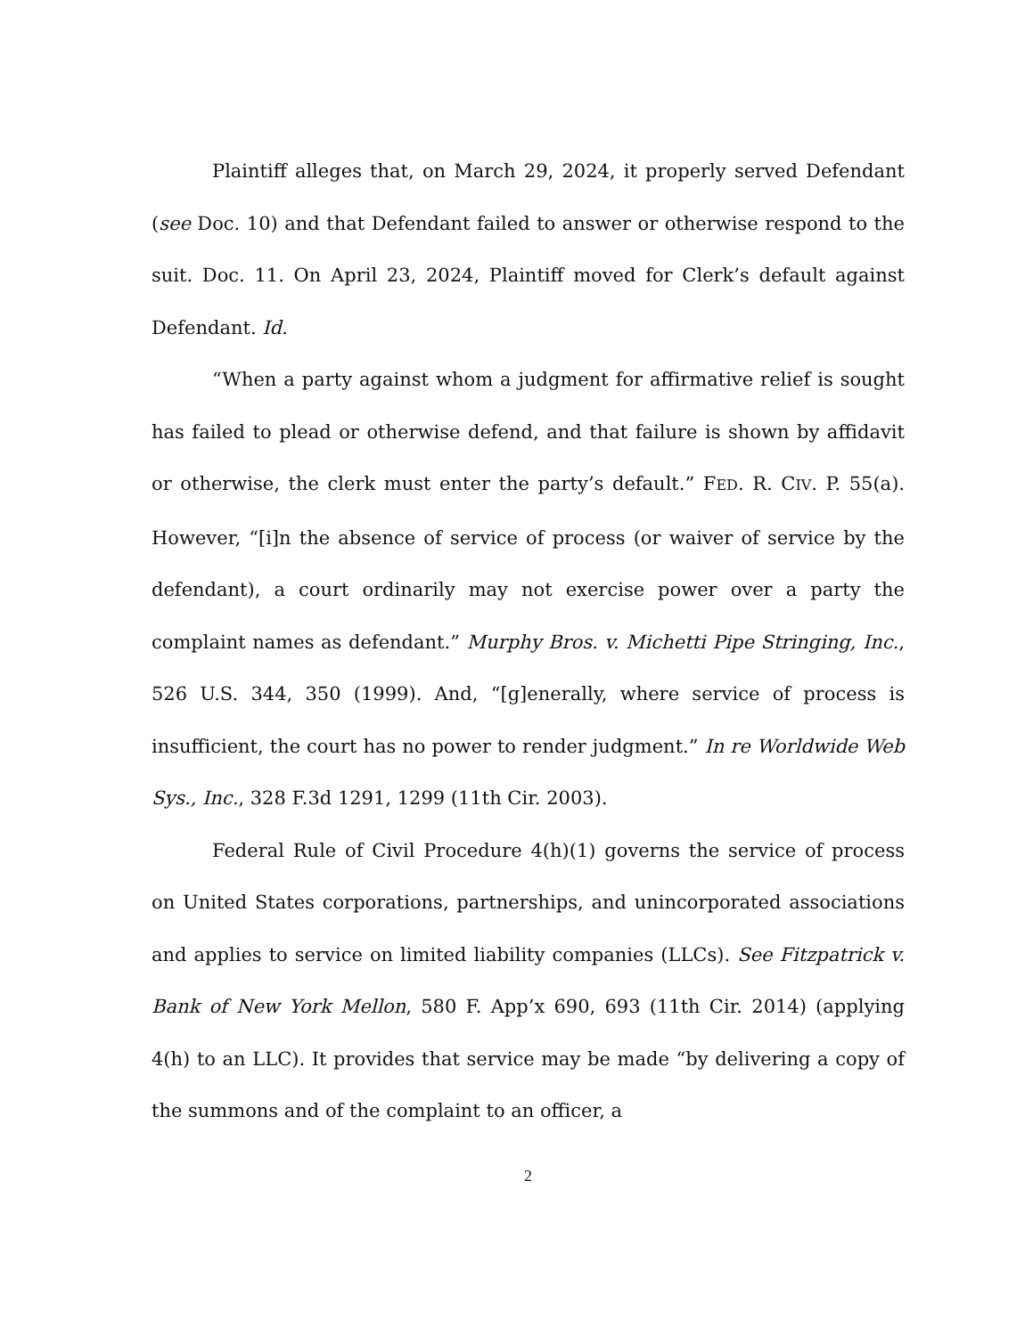Plaintiff alleges that, on March 29, 2024, it properly served Defendant (see Doc. 10) and that Defendant failed to answer or otherwise respond to the suit. Doc. 11. On April 23, 2024, Plaintiff moved for Clerk’s default against Defendant. Id.
“When a party against whom a judgment for affirmative relief is sought has failed to plead or otherwise defend, and that failure is shown by affidavit or otherwise, the clerk must enter the party’s default.” FED. R. CIV. P. 55(a). However, “[i]n the absence of service of process (or waiver of service by the defendant), a court ordinarily may not exercise power over a party the complaint names as defendant.” Murphy Bros. v. Michetti Pipe Stringing, Inc., 526 U.S. 344, 350 (1999). And, “[g]enerally, where service of process is insufficient, the court has no power to render judgment.” In re Worldwide Web Sys., Inc., 328 F.3d 1291, 1299 (11th Cir. 2003).
Federal Rule of Civil Procedure 4(h)(1) governs the service of process on United States corporations, partnerships, and unincorporated associations and applies to service on limited liability companies (LLCs). See Fitzpatrick v. Bank of New York Mellon, 580 F. App’x 690, 693 (11th Cir. 2014) (applying 4(h) to an LLC). It provides that service may be made “by delivering a copy of the summons and of the complaint to an officer, a
2